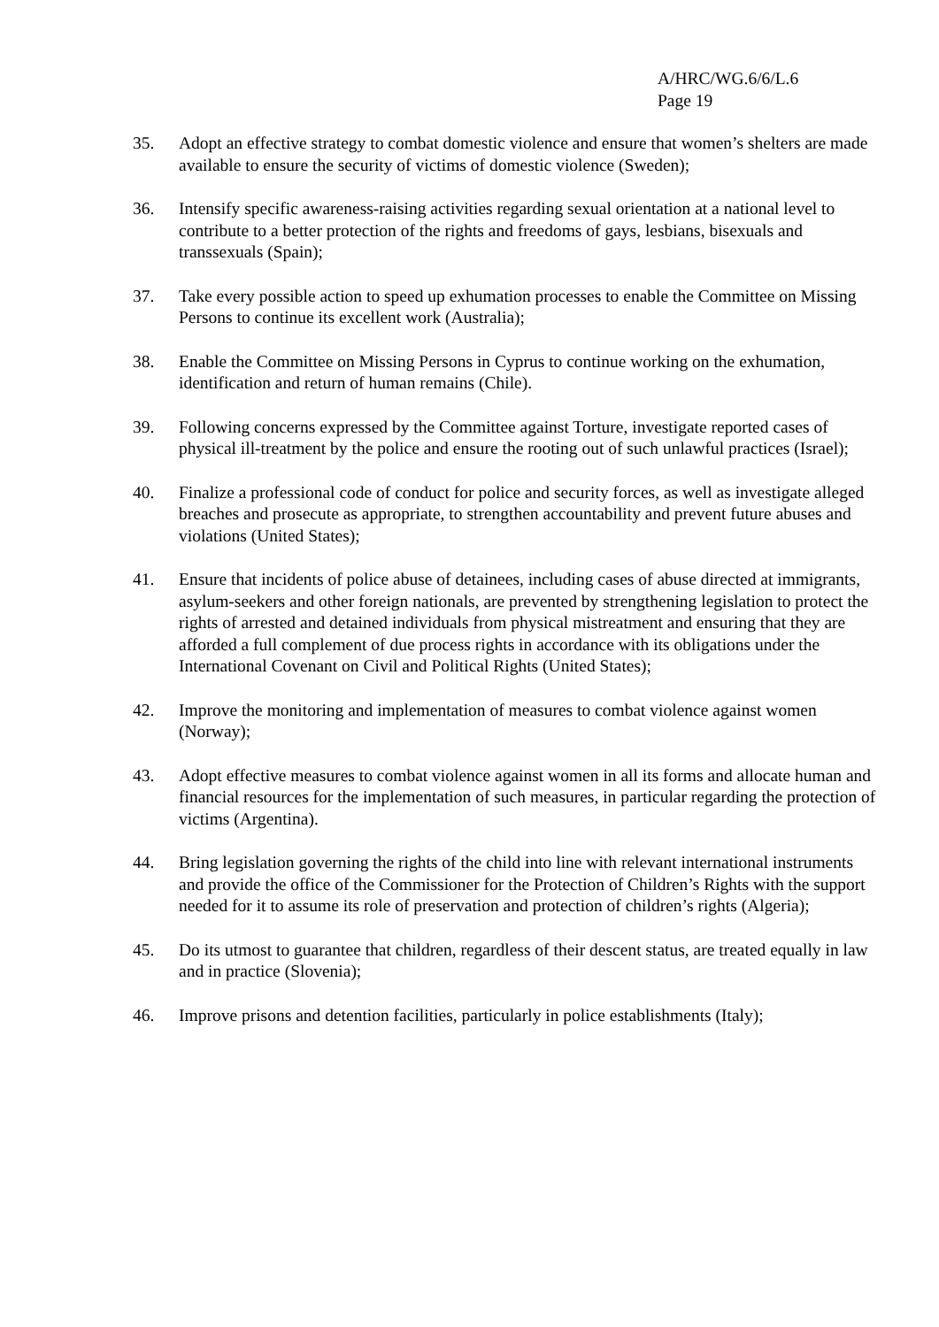A/HRC/WG.6/6/L.6
Page 19
35. Adopt an effective strategy to combat domestic violence and ensure that women’s shelters are made available to ensure the security of victims of domestic violence (Sweden);
36. Intensify specific awareness-raising activities regarding sexual orientation at a national level to contribute to a better protection of the rights and freedoms of gays, lesbians, bisexuals and transsexuals (Spain);
37. Take every possible action to speed up exhumation processes to enable the Committee on Missing Persons to continue its excellent work (Australia);
38. Enable the Committee on Missing Persons in Cyprus to continue working on the exhumation, identification and return of human remains (Chile).
39. Following concerns expressed by the Committee against Torture, investigate reported cases of physical ill-treatment by the police and ensure the rooting out of such unlawful practices (Israel);
40. Finalize a professional code of conduct for police and security forces, as well as investigate alleged breaches and prosecute as appropriate, to strengthen accountability and prevent future abuses and violations (United States);
41. Ensure that incidents of police abuse of detainees, including cases of abuse directed at immigrants, asylum-seekers and other foreign nationals, are prevented by strengthening legislation to protect the rights of arrested and detained individuals from physical mistreatment and ensuring that they are afforded a full complement of due process rights in accordance with its obligations under the International Covenant on Civil and Political Rights (United States);
42. Improve the monitoring and implementation of measures to combat violence against women (Norway);
43. Adopt effective measures to combat violence against women in all its forms and allocate human and financial resources for the implementation of such measures, in particular regarding the protection of victims (Argentina).
44. Bring legislation governing the rights of the child into line with relevant international instruments and provide the office of the Commissioner for the Protection of Children’s Rights with the support needed for it to assume its role of preservation and protection of children’s rights (Algeria);
45. Do its utmost to guarantee that children, regardless of their descent status, are treated equally in law and in practice (Slovenia);
46. Improve prisons and detention facilities, particularly in police establishments (Italy);